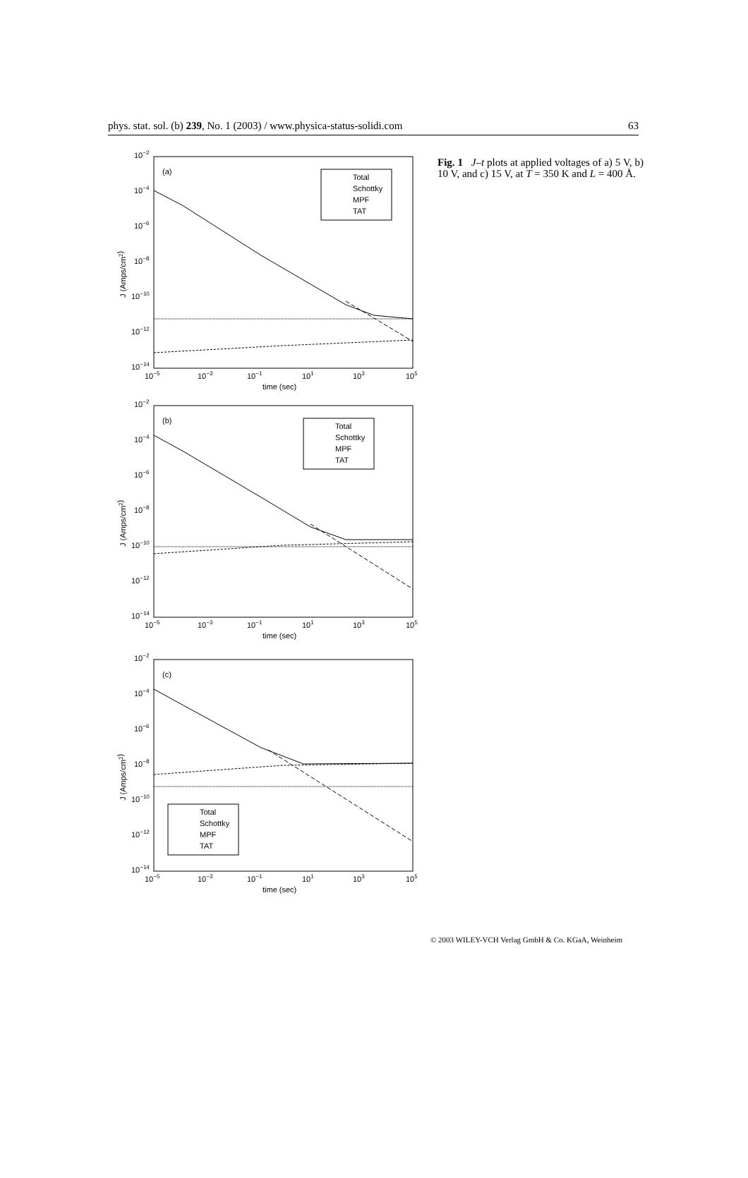phys. stat. sol. (b) 239, No. 1 (2003) / www.physica-status-solidi.com 63
10−2
10−4
10−6
10−8
10−10
10−12
10−14
10−5
10−3
10−1
101
103
105
time (sec)
J (Amps/cm2)
(a)
Total
Schottky
MPF
TAT
10−2
10−4
10−6
10−8
10−10
10−12
10−14
10−5
10−3
10−1
101
103
105
time (sec)
J (Amps/cm2)
(b)
Total
Schottky
MPF
TAT
10−2
10−4
10−6
10−8
10−10
10−12
10−14
10−5
10−3
10−1
101
103
105
time (sec)
J (Amps/cm2)
(c)
Total
Schottky
MPF
TAT
Fig. 1 J–t plots at applied voltages of a) 5 V, b) 10 V, and c) 15 V, at T = 350 K and L = 400 Å.
© 2003 WILEY-VCH Verlag GmbH & Co. KGaA, Weinheim